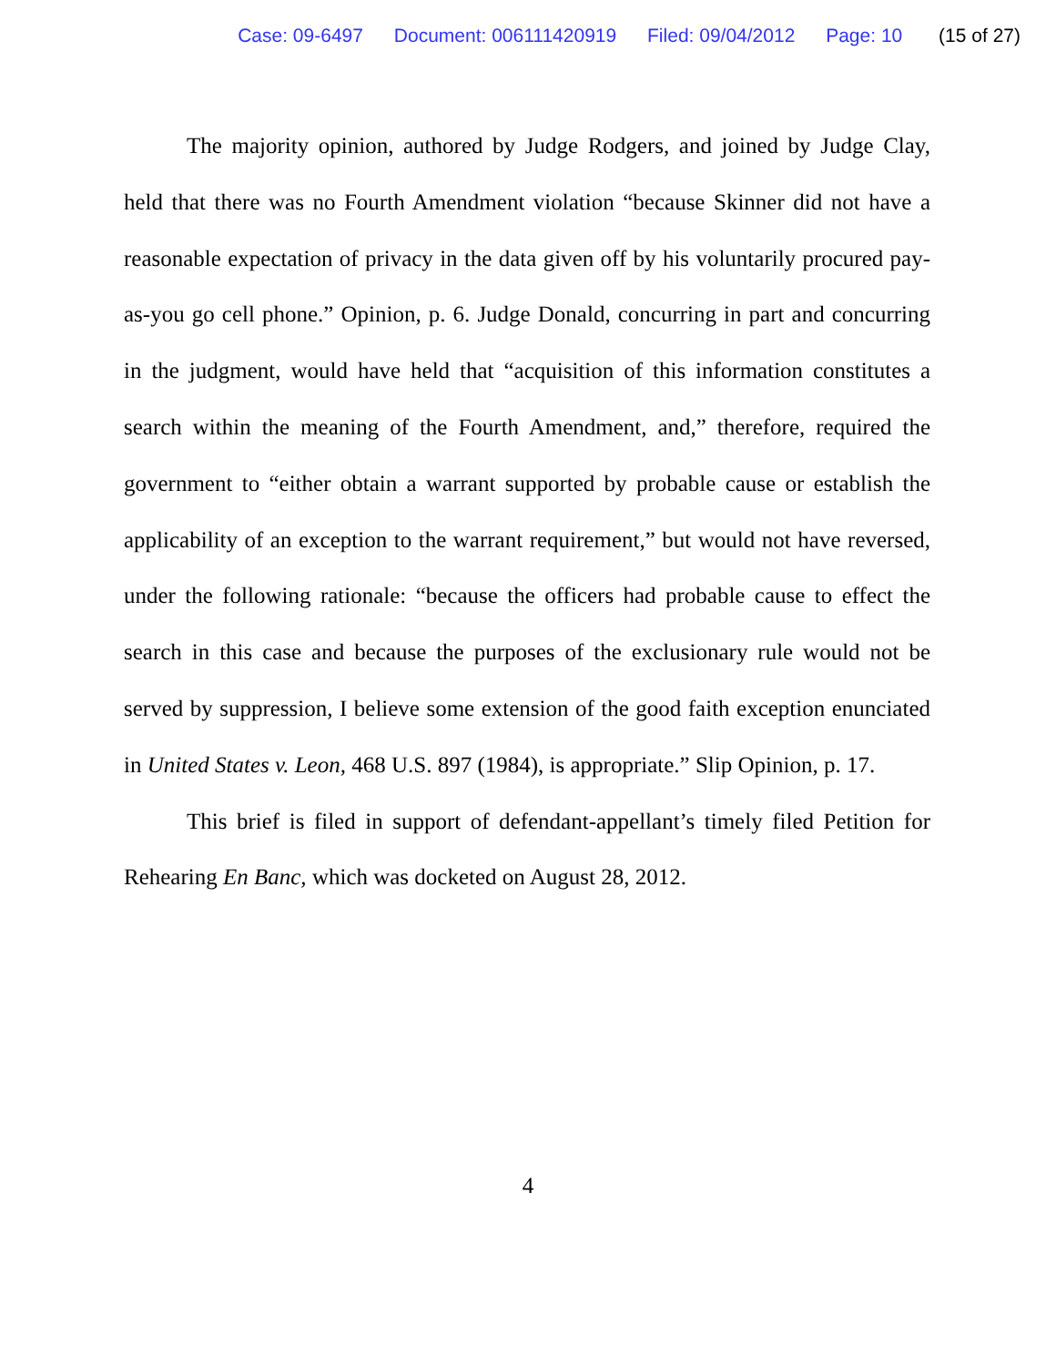Case: 09-6497 Document: 006111420919 Filed: 09/04/2012 Page: 10 (15 of 27)
The majority opinion, authored by Judge Rodgers, and joined by Judge Clay, held that there was no Fourth Amendment violation “because Skinner did not have a reasonable expectation of privacy in the data given off by his voluntarily procured pay-as-you go cell phone.” Opinion, p. 6. Judge Donald, concurring in part and concurring in the judgment, would have held that “acquisition of this information constitutes a search within the meaning of the Fourth Amendment, and,” therefore, required the government to “either obtain a warrant supported by probable cause or establish the applicability of an exception to the warrant requirement,” but would not have reversed, under the following rationale: “because the officers had probable cause to effect the search in this case and because the purposes of the exclusionary rule would not be served by suppression, I believe some extension of the good faith exception enunciated in United States v. Leon, 468 U.S. 897 (1984), is appropriate.” Slip Opinion, p. 17.
This brief is filed in support of defendant-appellant’s timely filed Petition for Rehearing En Banc, which was docketed on August 28, 2012.
4